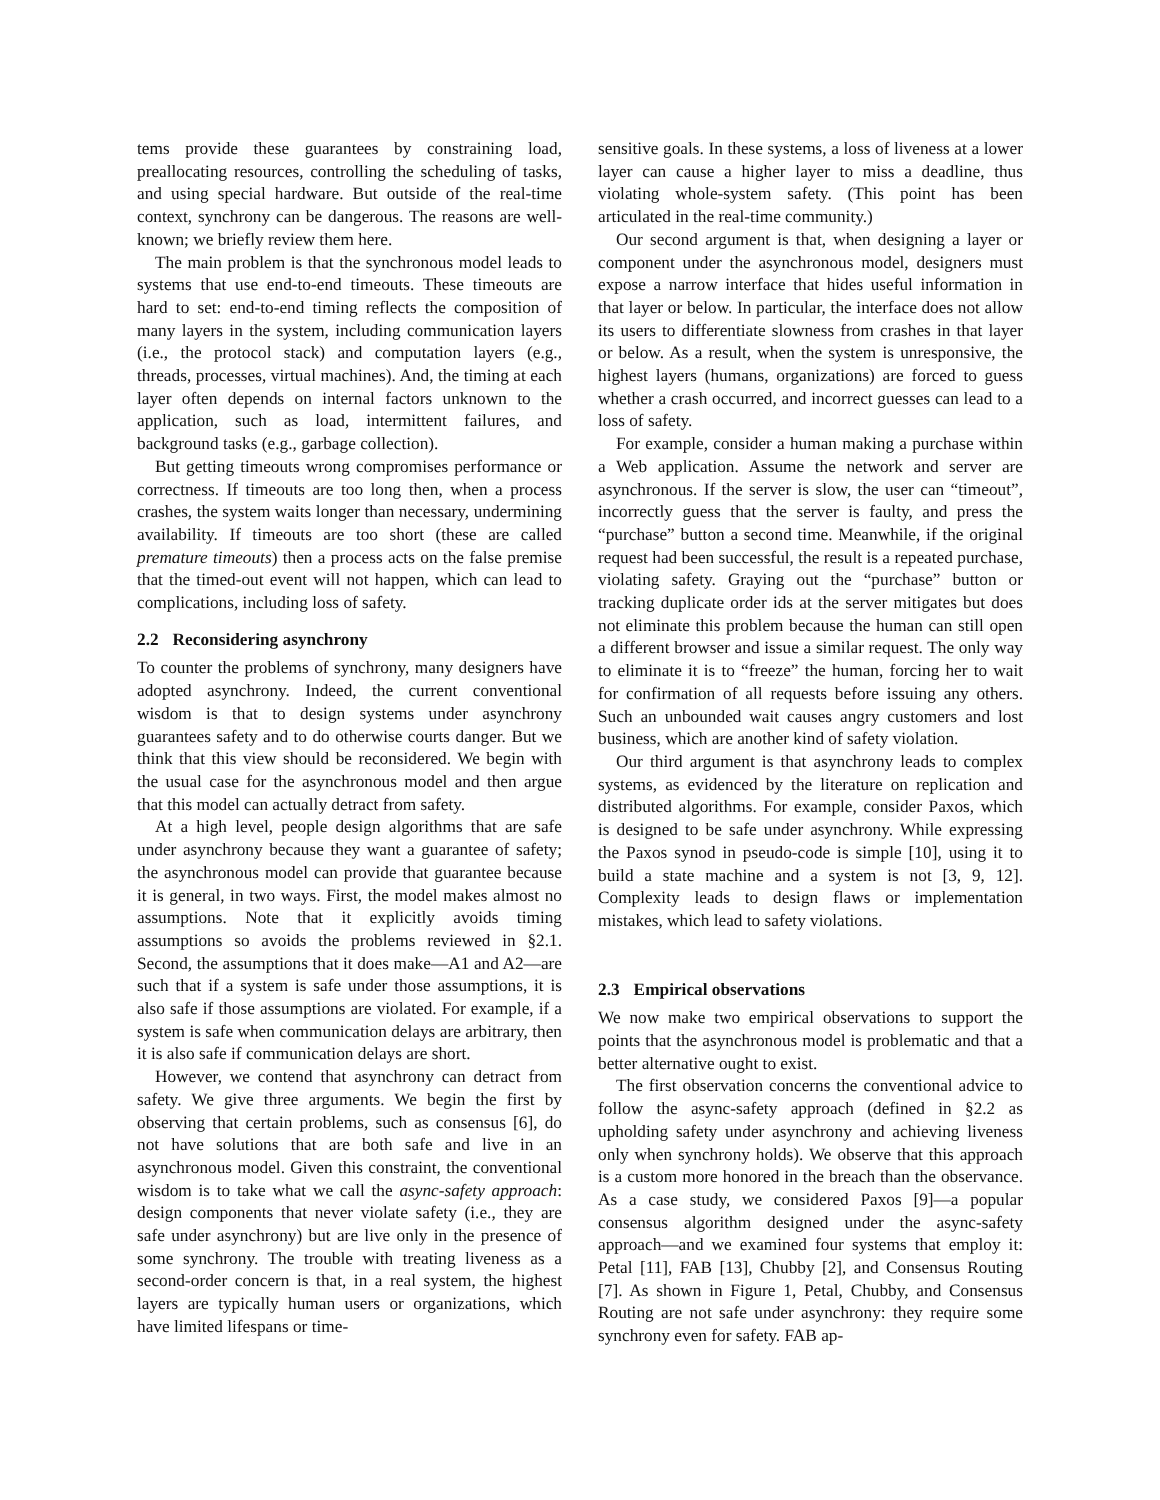tems provide these guarantees by constraining load, preallocating resources, controlling the scheduling of tasks, and using special hardware. But outside of the real-time context, synchrony can be dangerous. The reasons are well-known; we briefly review them here.
The main problem is that the synchronous model leads to systems that use end-to-end timeouts. These timeouts are hard to set: end-to-end timing reflects the composition of many layers in the system, including communication layers (i.e., the protocol stack) and computation layers (e.g., threads, processes, virtual machines). And, the timing at each layer often depends on internal factors unknown to the application, such as load, intermittent failures, and background tasks (e.g., garbage collection).
But getting timeouts wrong compromises performance or correctness. If timeouts are too long then, when a process crashes, the system waits longer than necessary, undermining availability. If timeouts are too short (these are called premature timeouts) then a process acts on the false premise that the timed-out event will not happen, which can lead to complications, including loss of safety.
2.2 Reconsidering asynchrony
To counter the problems of synchrony, many designers have adopted asynchrony. Indeed, the current conventional wisdom is that to design systems under asynchrony guarantees safety and to do otherwise courts danger. But we think that this view should be reconsidered. We begin with the usual case for the asynchronous model and then argue that this model can actually detract from safety.
At a high level, people design algorithms that are safe under asynchrony because they want a guarantee of safety; the asynchronous model can provide that guarantee because it is general, in two ways. First, the model makes almost no assumptions. Note that it explicitly avoids timing assumptions so avoids the problems reviewed in §2.1. Second, the assumptions that it does make—A1 and A2—are such that if a system is safe under those assumptions, it is also safe if those assumptions are violated. For example, if a system is safe when communication delays are arbitrary, then it is also safe if communication delays are short.
However, we contend that asynchrony can detract from safety. We give three arguments. We begin the first by observing that certain problems, such as consensus [6], do not have solutions that are both safe and live in an asynchronous model. Given this constraint, the conventional wisdom is to take what we call the async-safety approach: design components that never violate safety (i.e., they are safe under asynchrony) but are live only in the presence of some synchrony. The trouble with treating liveness as a second-order concern is that, in a real system, the highest layers are typically human users or organizations, which have limited lifespans or time-
sensitive goals. In these systems, a loss of liveness at a lower layer can cause a higher layer to miss a deadline, thus violating whole-system safety. (This point has been articulated in the real-time community.)
Our second argument is that, when designing a layer or component under the asynchronous model, designers must expose a narrow interface that hides useful information in that layer or below. In particular, the interface does not allow its users to differentiate slowness from crashes in that layer or below. As a result, when the system is unresponsive, the highest layers (humans, organizations) are forced to guess whether a crash occurred, and incorrect guesses can lead to a loss of safety.
For example, consider a human making a purchase within a Web application. Assume the network and server are asynchronous. If the server is slow, the user can “timeout”, incorrectly guess that the server is faulty, and press the “purchase” button a second time. Meanwhile, if the original request had been successful, the result is a repeated purchase, violating safety. Graying out the “purchase” button or tracking duplicate order ids at the server mitigates but does not eliminate this problem because the human can still open a different browser and issue a similar request. The only way to eliminate it is to “freeze” the human, forcing her to wait for confirmation of all requests before issuing any others. Such an unbounded wait causes angry customers and lost business, which are another kind of safety violation.
Our third argument is that asynchrony leads to complex systems, as evidenced by the literature on replication and distributed algorithms. For example, consider Paxos, which is designed to be safe under asynchrony. While expressing the Paxos synod in pseudo-code is simple [10], using it to build a state machine and a system is not [3, 9, 12]. Complexity leads to design flaws or implementation mistakes, which lead to safety violations.
2.3 Empirical observations
We now make two empirical observations to support the points that the asynchronous model is problematic and that a better alternative ought to exist.
The first observation concerns the conventional advice to follow the async-safety approach (defined in §2.2 as upholding safety under asynchrony and achieving liveness only when synchrony holds). We observe that this approach is a custom more honored in the breach than the observance. As a case study, we considered Paxos [9]—a popular consensus algorithm designed under the async-safety approach—and we examined four systems that employ it: Petal [11], FAB [13], Chubby [2], and Consensus Routing [7]. As shown in Figure 1, Petal, Chubby, and Consensus Routing are not safe under asynchrony: they require some synchrony even for safety. FAB ap-